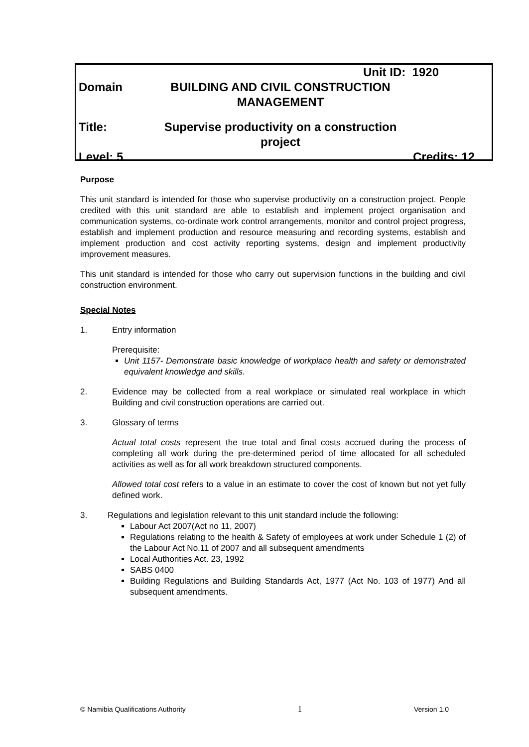Unit ID: 1920
Domain BUILDING AND CIVIL CONSTRUCTION MANAGEMENT
Title: Supervise productivity on a construction project
Level: 5 Credits: 12
Purpose
This unit standard is intended for those who supervise productivity on a construction project. People credited with this unit standard are able to establish and implement project organisation and communication systems, co-ordinate work control arrangements, monitor and control project progress, establish and implement production and resource measuring and recording systems, establish and implement production and cost activity reporting systems, design and implement productivity improvement measures.
This unit standard is intended for those who carry out supervision functions in the building and civil construction environment.
Special Notes
1. Entry information
Prerequisite:
Unit 1157- Demonstrate basic knowledge of workplace health and safety or demonstrated equivalent knowledge and skills.
2. Evidence may be collected from a real workplace or simulated real workplace in which Building and civil construction operations are carried out.
3. Glossary of terms
Actual total costs represent the true total and final costs accrued during the process of completing all work during the pre-determined period of time allocated for all scheduled activities as well as for all work breakdown structured components.
Allowed total cost refers to a value in an estimate to cover the cost of known but not yet fully defined work.
3. Regulations and legislation relevant to this unit standard include the following:
Labour Act 2007(Act no 11, 2007)
Regulations relating to the health & Safety of employees at work under Schedule 1 (2) of the Labour Act No.11 of 2007 and all subsequent amendments
Local Authorities Act. 23, 1992
SABS 0400
Building Regulations and Building Standards Act, 1977 (Act No. 103 of 1977) And all subsequent amendments.
© Namibia Qualifications Authority 1 Version 1.0